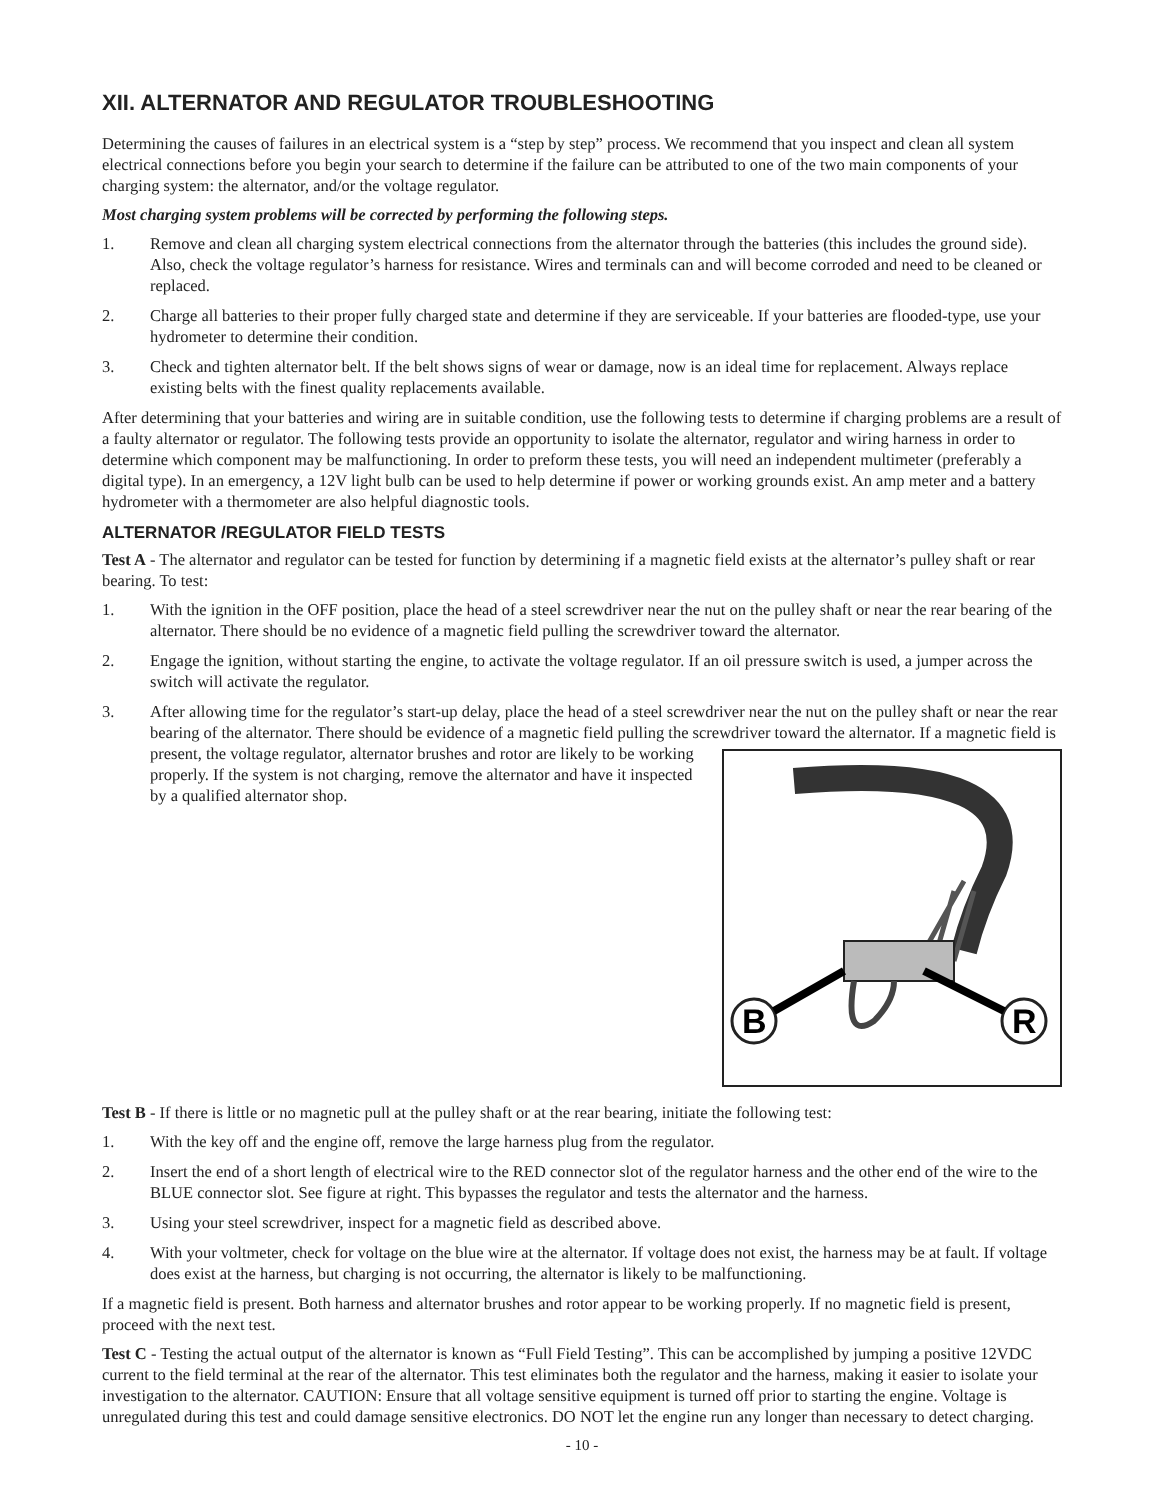XII. ALTERNATOR AND REGULATOR TROUBLESHOOTING
Determining the causes of failures in an electrical system is a “step by step” process. We recommend that you inspect and clean all system electrical connections before you begin your search to determine if the failure can be attributed to one of the two main components of your charging system: the alternator, and/or the voltage regulator.
Most charging system problems will be corrected by performing the following steps.
1. Remove and clean all charging system electrical connections from the alternator through the batteries (this includes the ground side). Also, check the voltage regulator’s harness for resistance. Wires and terminals can and will become corroded and need to be cleaned or replaced.
2. Charge all batteries to their proper fully charged state and determine if they are serviceable. If your batteries are flooded-type, use your hydrometer to determine their condition.
3. Check and tighten alternator belt. If the belt shows signs of wear or damage, now is an ideal time for replacement. Always replace existing belts with the finest quality replacements available.
After determining that your batteries and wiring are in suitable condition, use the following tests to determine if charging problems are a result of a faulty alternator or regulator. The following tests provide an opportunity to isolate the alternator, regulator and wiring harness in order to determine which component may be malfunctioning. In order to preform these tests, you will need an independent multimeter (preferably a digital type). In an emergency, a 12V light bulb can be used to help determine if power or working grounds exist. An amp meter and a battery hydrometer with a thermometer are also helpful diagnostic tools.
ALTERNATOR /REGULATOR FIELD TESTS
Test A - The alternator and regulator can be tested for function by determining if a magnetic field exists at the alternator’s pulley shaft or rear bearing. To test:
1. With the ignition in the OFF position, place the head of a steel screwdriver near the nut on the pulley shaft or near the rear bearing of the alternator. There should be no evidence of a magnetic field pulling the screwdriver toward the alternator.
2. Engage the ignition, without starting the engine, to activate the voltage regulator. If an oil pressure switch is used, a jumper across the switch will activate the regulator.
3. After allowing time for the regulator’s start-up delay, place the head of a steel screwdriver near the nut on the pulley shaft or near the rear bearing of the alternator. There should be evidence of a magnetic field pulling the screwdriver toward the alternator. If a magnetic field is present, the voltage regulator, alternator brushes and
B
R
rotor are likely to be working properly. If the system is not charging, remove the alternator and have it inspected by a qualified alternator shop.
Test B - If there is little or no magnetic pull at the pulley shaft or at the rear bearing, initiate the following test:
1. With the key off and the engine off, remove the large harness plug from the regulator.
2. Insert the end of a short length of electrical wire to the RED connector slot of the regulator harness and the other end of the wire to the BLUE connector slot. See figure at right. This bypasses the regulator and tests the alternator and the harness.
3. Using your steel screwdriver, inspect for a magnetic field as described above.
4. With your voltmeter, check for voltage on the blue wire at the alternator. If voltage does not exist, the harness may be at fault. If voltage does exist at the harness, but charging is not occurring, the alternator is likely to be malfunctioning.
If a magnetic field is present. Both harness and alternator brushes and rotor appear to be working properly. If no magnetic field is present, proceed with the next test.
Test C - Testing the actual output of the alternator is known as “Full Field Testing”. This can be accomplished by jumping a positive 12VDC current to the field terminal at the rear of the alternator. This test eliminates both the regulator and the harness, making it easier to isolate your investigation to the alternator. CAUTION: Ensure that all voltage sensitive equipment is turned off prior to starting the engine. Voltage is unregulated during this test and could damage sensitive electronics. DO NOT let the engine run any longer than necessary to detect charging.
- 10 -